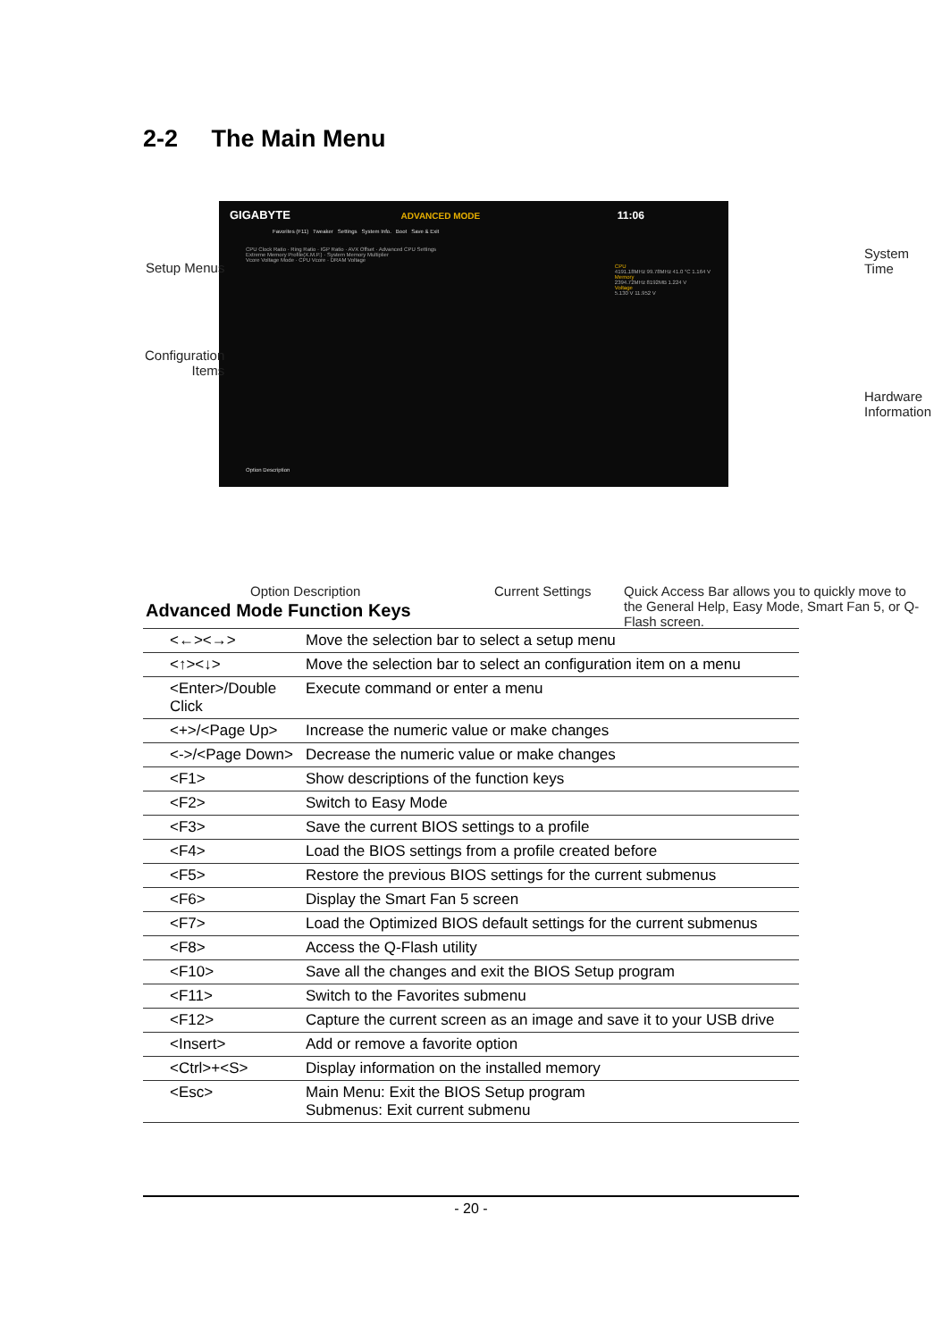2-2 The Main Menu
GIGABYTE ADVANCED MODE 11:06
Favorites (F11) Tweaker Settings System Info. Boot Save & Exit
CPU Clock Ratio · Ring Ratio · IGP Ratio · AVX Offset · Advanced CPU Settings
Extreme Memory Profile(X.M.P.) · System Memory Multiplier
Vcore Voltage Mode · CPU Vcore · DRAM Voltage
CPU
4191.18MHz 99.78MHz 41.0 °C 1.164 V
Memory
2394.72MHz 8192MB 1.224 V
Voltage
5.130 V 11.952 V
Option Description
Setup Menus
Configuration
Items
System
Time
Hardware
Information
Option Description Current Settings
Quick Access Bar allows you to quickly move to the General Help, Easy Mode, Smart Fan 5, or Q-Flash screen.
Advanced Mode Function Keys
| <←><→> | Move the selection bar to select a setup menu |
| <↑><↓> | Move the selection bar to select an configuration item on a menu |
| <Enter>/Double Click | Execute command or enter a menu |
| <+>/<Page Up> | Increase the numeric value or make changes |
| <->/<Page Down> | Decrease the numeric value or make changes |
| <F1> | Show descriptions of the function keys |
| <F2> | Switch to Easy Mode |
| <F3> | Save the current BIOS settings to a profile |
| <F4> | Load the BIOS settings from a profile created before |
| <F5> | Restore the previous BIOS settings for the current submenus |
| <F6> | Display the Smart Fan 5 screen |
| <F7> | Load the Optimized BIOS default settings for the current submenus |
| <F8> | Access the Q-Flash utility |
| <F10> | Save all the changes and exit the BIOS Setup program |
| <F11> | Switch to the Favorites submenu |
| <F12> | Capture the current screen as an image and save it to your USB drive |
| <Insert> | Add or remove a favorite option |
| <Ctrl>+<S> | Display information on the installed memory |
| <Esc> | Main Menu: Exit the BIOS Setup program Submenus: Exit current submenu |
- 20 -